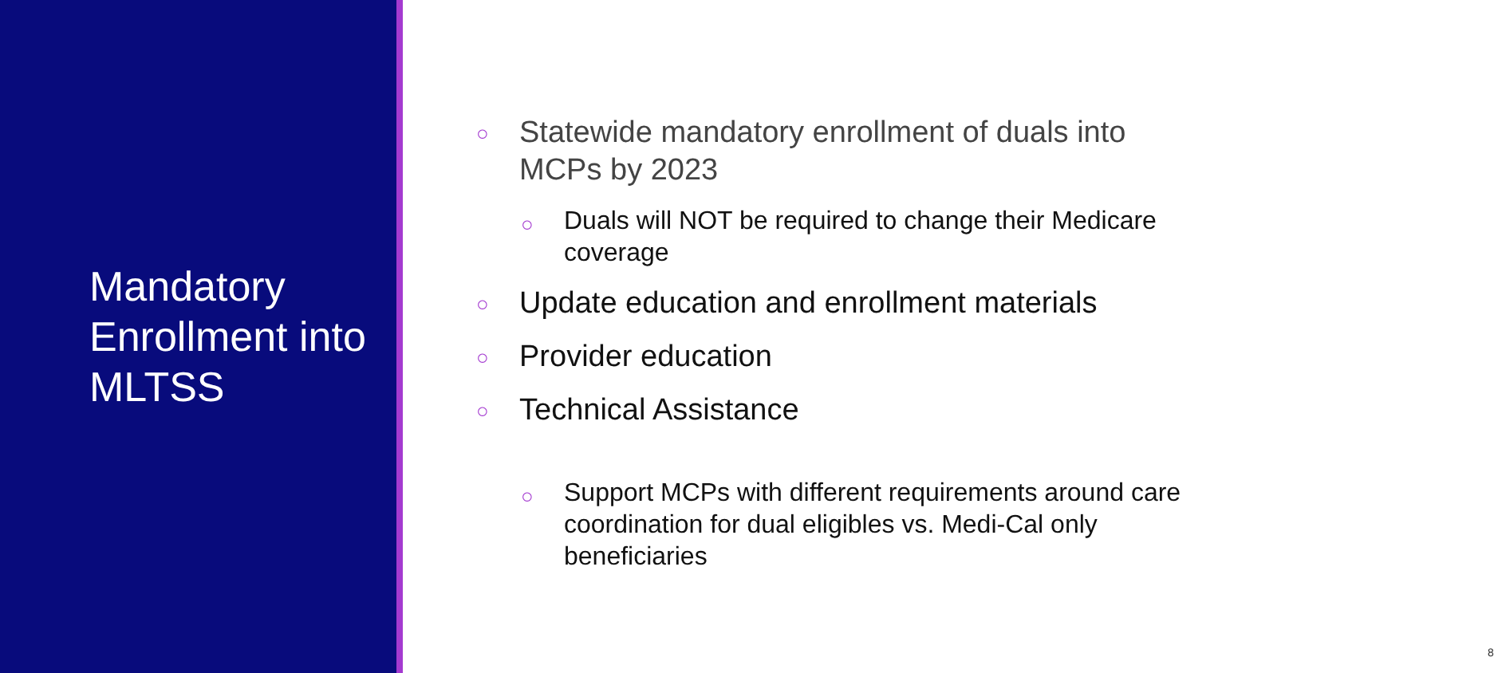Mandatory Enrollment into MLTSS
○
Statewide mandatory enrollment of duals into MCPs by 2023
○
Duals will NOT be required to change their Medicare coverage
○
Update education and enrollment materials
○
Provider education
○
Technical Assistance
○
Support MCPs with different requirements around care coordination for dual eligibles vs. Medi-Cal only beneficiaries
8